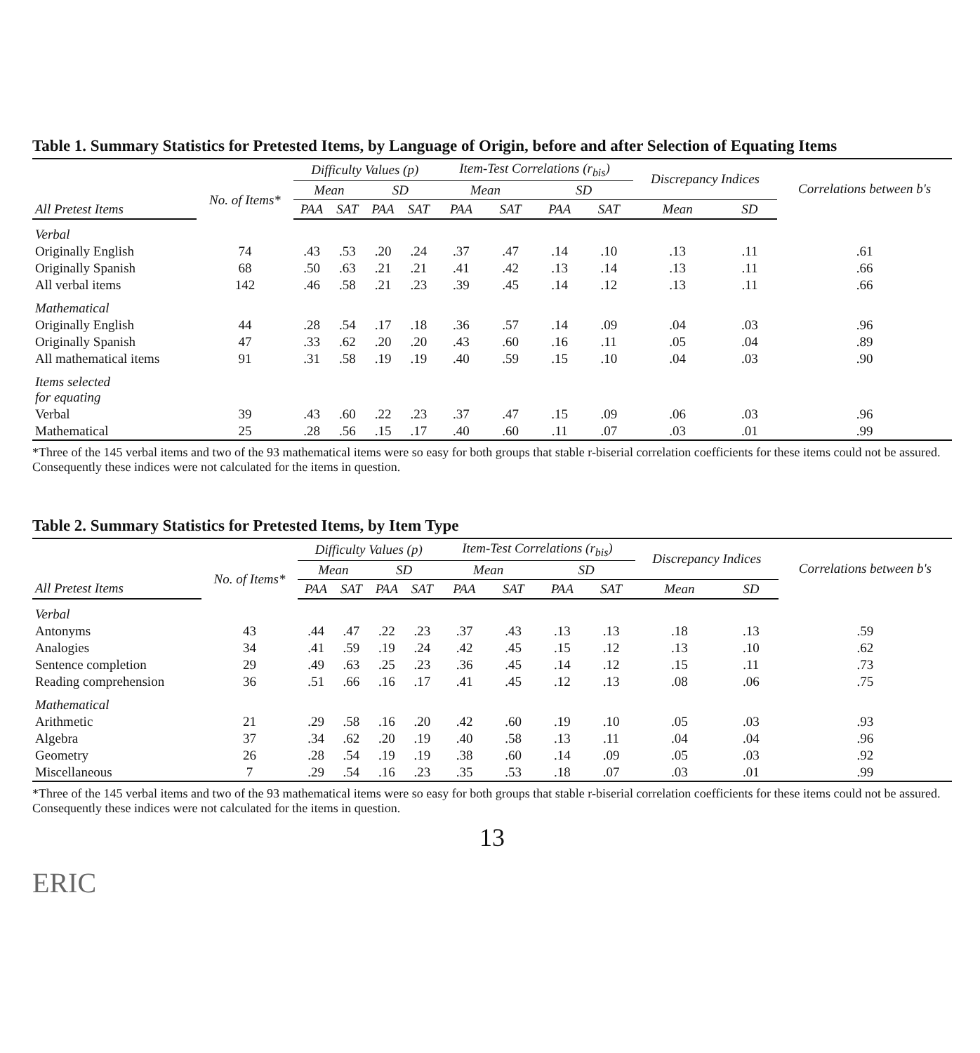Table 1. Summary Statistics for Pretested Items, by Language of Origin, before and after Selection of Equating Items
| | | Difficulty Values (p) | | | | Item-Test Correlations (r<sub>bis</sub>) | | | | Discrepancy Indices | | Correlations between b's |
| --- | --- | --- | --- | --- | --- | --- | --- | --- | --- | --- | --- | --- |
| | No. of Items* | Mean | | SD | | Mean | | SD | | | | |
| All Pretest Items | | PAA | SAT | PAA | SAT | PAA | SAT | PAA | SAT | Mean | SD | |
| Verbal | | | | | | | | | | | | |
| Originally English | 74 | .43 | .53 | .20 | .24 | .37 | .47 | .14 | .10 | .13 | .11 | .61 |
| Originally Spanish | 68 | .50 | .63 | .21 | .21 | .41 | .42 | .13 | .14 | .13 | .11 | .66 |
| All verbal items | 142 | .46 | .58 | .21 | .23 | .39 | .45 | .14 | .12 | .13 | .11 | .66 |
| Mathematical | | | | | | | | | | | | |
| Originally English | 44 | .28 | .54 | .17 | .18 | .36 | .57 | .14 | .09 | .04 | .03 | .96 |
| Originally Spanish | 47 | .33 | .62 | .20 | .20 | .43 | .60 | .16 | .11 | .05 | .04 | .89 |
| All mathematical items | 91 | .31 | .58 | .19 | .19 | .40 | .59 | .15 | .10 | .04 | .03 | .90 |
| Items selected for equating | | | | | | | | | | | | |
| Verbal | 39 | .43 | .60 | .22 | .23 | .37 | .47 | .15 | .09 | .06 | .03 | .96 |
| Mathematical | 25 | .28 | .56 | .15 | .17 | .40 | .60 | .11 | .07 | .03 | .01 | .99 |
*Three of the 145 verbal items and two of the 93 mathematical items were so easy for both groups that stable r-biserial correlation coefficients for these items could not be assured. Consequently these indices were not calculated for the items in question.
Table 2. Summary Statistics for Pretested Items, by Item Type
| | | Difficulty Values (p) | | | | Item-Test Correlations (r<sub>bis</sub>) | | | | Discrepancy Indices | | Correlations between b's |
| --- | --- | --- | --- | --- | --- | --- | --- | --- | --- | --- | --- | --- |
| | No. of Items* | Mean | | SD | | Mean | | SD | | | | |
| All Pretest Items | | PAA | SAT | PAA | SAT | PAA | SAT | PAA | SAT | Mean | SD | |
| Verbal | | | | | | | | | | | | |
| Antonyms | 43 | .44 | .47 | .22 | .23 | .37 | .43 | .13 | .13 | .18 | .13 | .59 |
| Analogies | 34 | .41 | .59 | .19 | .24 | .42 | .45 | .15 | .12 | .13 | .10 | .62 |
| Sentence completion | 29 | .49 | .63 | .25 | .23 | .36 | .45 | .14 | .12 | .15 | .11 | .73 |
| Reading comprehension | 36 | .51 | .66 | .16 | .17 | .41 | .45 | .12 | .13 | .08 | .06 | .75 |
| Mathematical | | | | | | | | | | | | |
| Arithmetic | 21 | .29 | .58 | .16 | .20 | .42 | .60 | .19 | .10 | .05 | .03 | .93 |
| Algebra | 37 | .34 | .62 | .20 | .19 | .40 | .58 | .13 | .11 | .04 | .04 | .96 |
| Geometry | 26 | .28 | .54 | .19 | .19 | .38 | .60 | .14 | .09 | .05 | .03 | .92 |
| Miscellaneous | 7 | .29 | .54 | .16 | .23 | .35 | .53 | .18 | .07 | .03 | .01 | .99 |
*Three of the 145 verbal items and two of the 93 mathematical items were so easy for both groups that stable r-biserial correlation coefficients for these items could not be assured. Consequently these indices were not calculated for the items in question.
13
ERIC